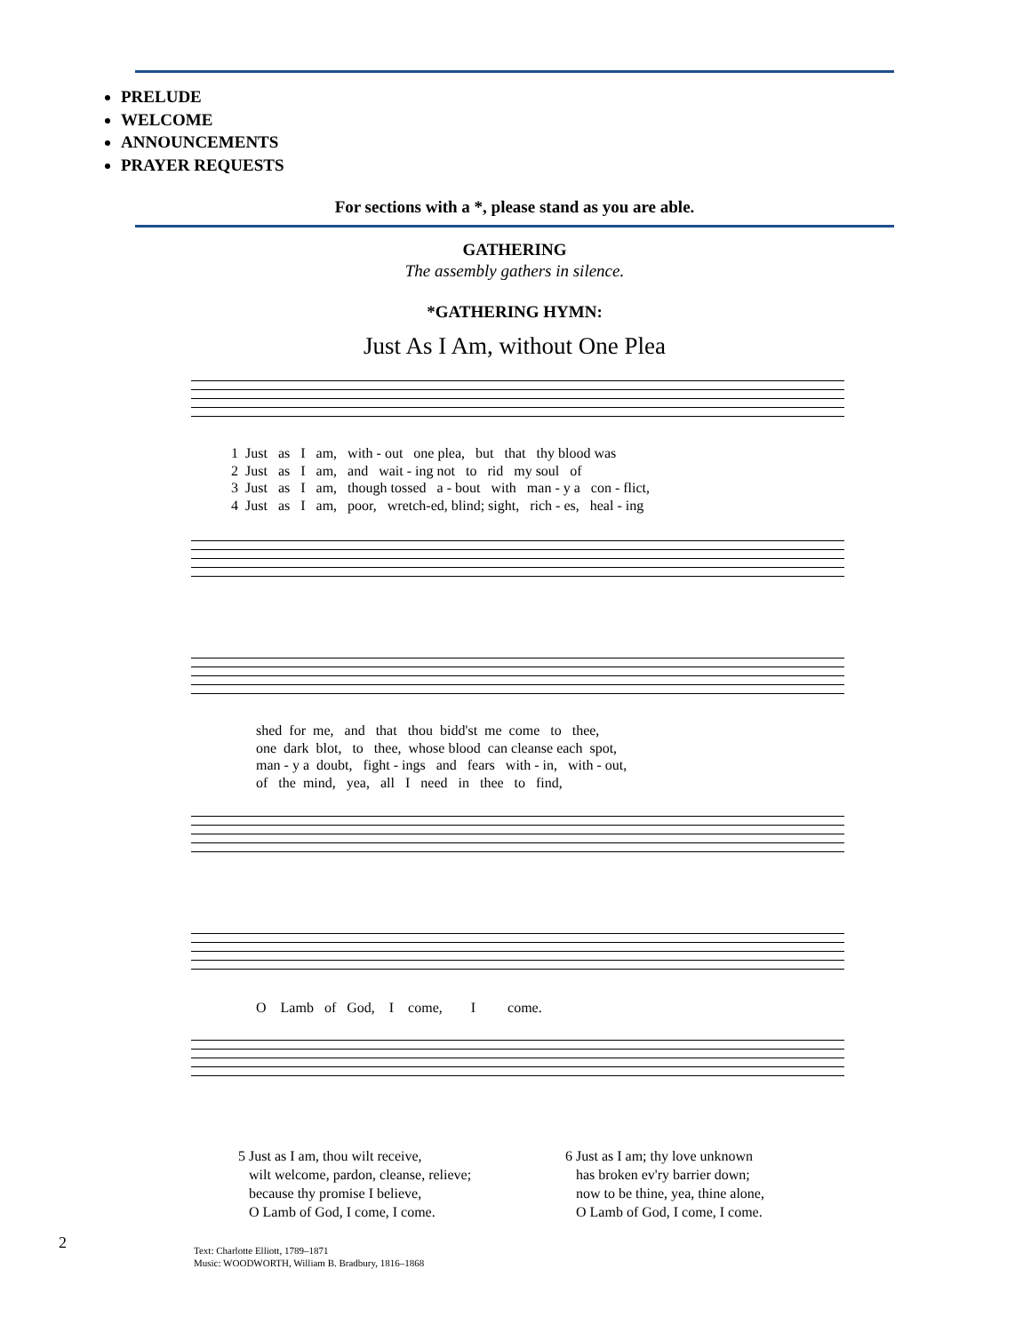PRELUDE
WELCOME
ANNOUNCEMENTS
PRAYER REQUESTS
For sections with a *, please stand as you are able.
GATHERING
The assembly gathers in silence.
*GATHERING HYMN:
Just As I Am, without One Plea
1 Just as I am, with - out one plea, but that thy blood was 2 Just as I am, and wait - ing not to rid my soul of 3 Just as I am, though tossed a - bout with man - y a con - flict, 4 Just as I am, poor, wretch-ed, blind; sight, rich - es, heal - ing
shed for me, and that thou bidd'st me come to thee, one dark blot, to thee, whose blood can cleanse each spot, man - y a doubt, fight - ings and fears with - in, with - out, of the mind, yea, all I need in thee to find,
O Lamb of God, I come, I come.
5 Just as I am, thou wilt receive,
wilt welcome, pardon, cleanse, relieve;
because thy promise I believe,
O Lamb of God, I come, I come.
6 Just as I am; thy love unknown
has broken ev'ry barrier down;
now to be thine, yea, thine alone,
O Lamb of God, I come, I come.
2
Text: Charlotte Elliott, 1789–1871
Music: WOODWORTH, William B. Bradbury, 1816–1868